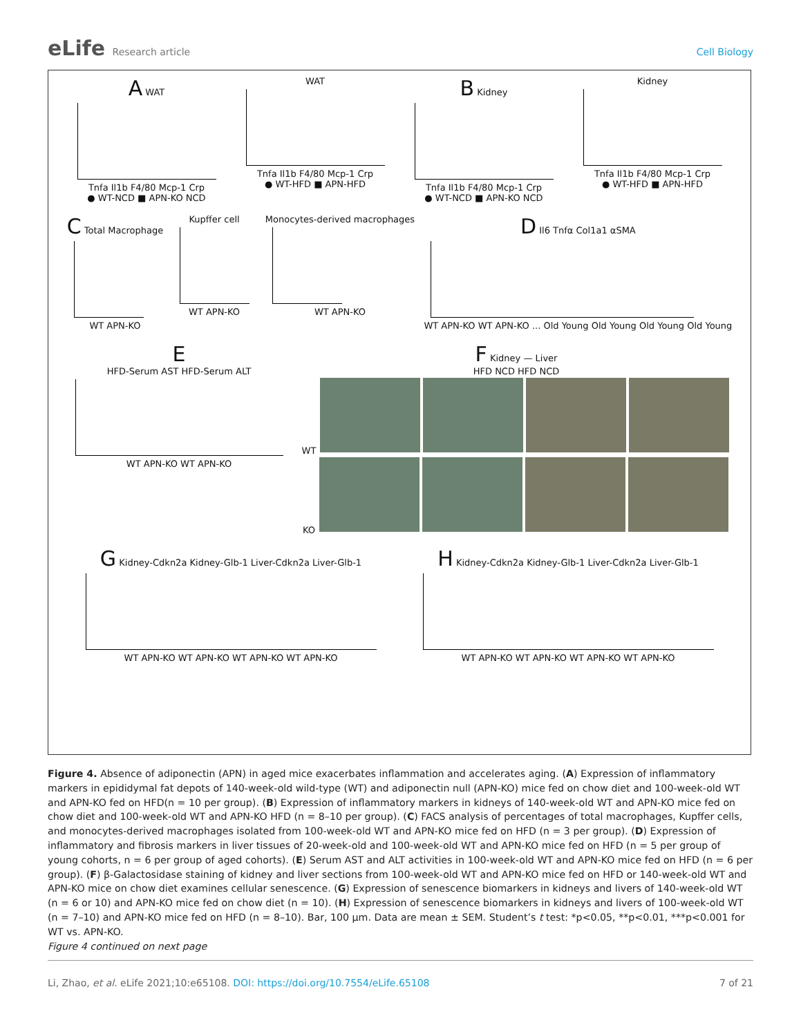eLife Research article Cell Biology
A WAT
Tnfa Il1b F4/80 Mcp-1 Crp
● WT-NCD ■ APN-KO NCD
WAT
Tnfa Il1b F4/80 Mcp-1 Crp
● WT-HFD ■ APN-HFD
B Kidney
Tnfa Il1b F4/80 Mcp-1 Crp
● WT-NCD ■ APN-KO NCD
Kidney
Tnfa Il1b F4/80 Mcp-1 Crp
● WT-HFD ■ APN-HFD
C Total Macrophage
WT APN-KO
Kupffer cell
WT APN-KO
Monocytes-derived macrophages
WT APN-KO
D Il6 Tnfα Col1a1 αSMA
WT APN-KO WT APN-KO ... Old Young Old Young Old Young Old Young
E
HFD-Serum AST HFD-Serum ALT
WT APN-KO WT APN-KO
F Kidney — Liver
HFD NCD HFD NCD
WT
KO
G Kidney-Cdkn2a Kidney-Glb-1 Liver-Cdkn2a Liver-Glb-1
WT APN-KO WT APN-KO WT APN-KO WT APN-KO
H Kidney-Cdkn2a Kidney-Glb-1 Liver-Cdkn2a Liver-Glb-1
WT APN-KO WT APN-KO WT APN-KO WT APN-KO
Figure 4. Absence of adiponectin (APN) in aged mice exacerbates inflammation and accelerates aging. (A) Expression of inflammatory markers in epididymal fat depots of 140-week-old wild-type (WT) and adiponectin null (APN-KO) mice fed on chow diet and 100-week-old WT and APN-KO fed on HFD(n = 10 per group). (B) Expression of inflammatory markers in kidneys of 140-week-old WT and APN-KO mice fed on chow diet and 100-week-old WT and APN-KO HFD (n = 8–10 per group). (C) FACS analysis of percentages of total macrophages, Kupffer cells, and monocytes-derived macrophages isolated from 100-week-old WT and APN-KO mice fed on HFD (n = 3 per group). (D) Expression of inflammatory and fibrosis markers in liver tissues of 20-week-old and 100-week-old WT and APN-KO mice fed on HFD (n = 5 per group of young cohorts, n = 6 per group of aged cohorts). (E) Serum AST and ALT activities in 100-week-old WT and APN-KO mice fed on HFD (n = 6 per group). (F) β-Galactosidase staining of kidney and liver sections from 100-week-old WT and APN-KO mice fed on HFD or 140-week-old WT and APN-KO mice on chow diet examines cellular senescence. (G) Expression of senescence biomarkers in kidneys and livers of 140-week-old WT (n = 6 or 10) and APN-KO mice fed on chow diet (n = 10). (H) Expression of senescence biomarkers in kidneys and livers of 100-week-old WT (n = 7–10) and APN-KO mice fed on HFD (n = 8–10). Bar, 100 µm. Data are mean ± SEM. Student’s t test: *p<0.05, **p<0.01, ***p<0.001 for WT vs. APN-KO.
Figure 4 continued on next page
Li, Zhao, et al. eLife 2021;10:e65108. DOI: https://doi.org/10.7554/eLife.65108
7 of 21